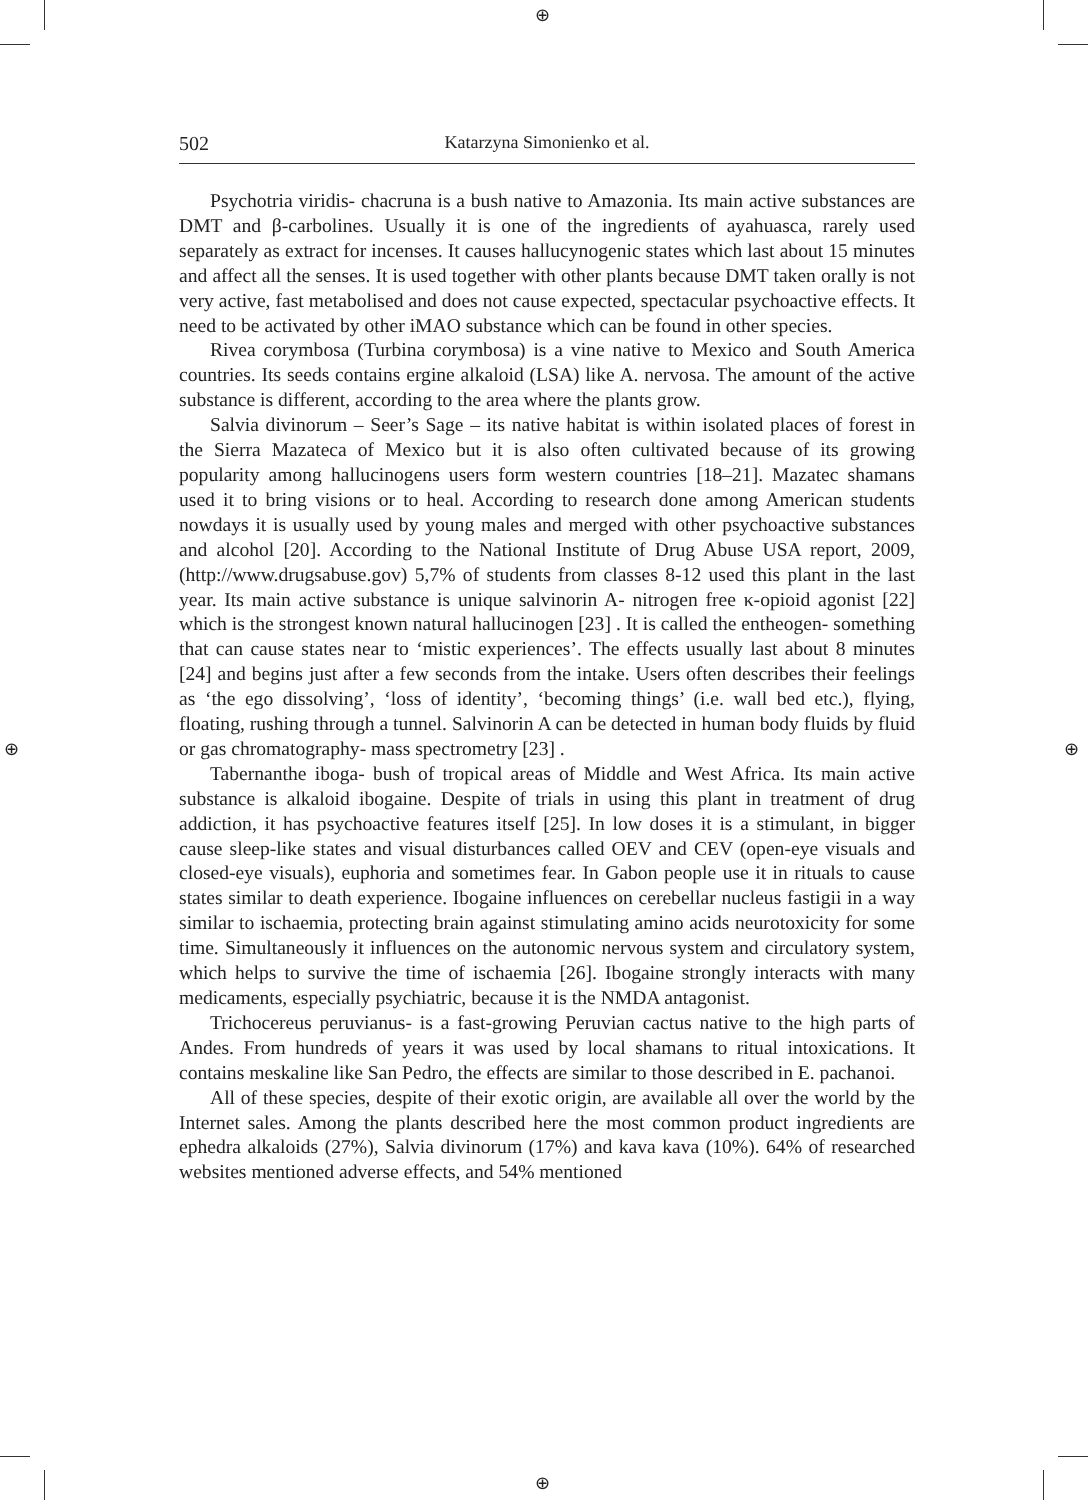⊕
⊕
⊕ ⊕
502 Katarzyna Simonienko et al.
Psychotria viridis- chacruna is a bush native to Amazonia. Its main active substances are DMT and β-carbolines. Usually it is one of the ingredients of ayahuasca, rarely used separately as extract for incenses. It causes hallucynogenic states which last about 15 minutes and affect all the senses. It is used together with other plants because DMT taken orally is not very active, fast metabolised and does not cause expected, spectacular psychoactive effects. It need to be activated by other iMAO substance which can be found in other species.
Rivea corymbosa (Turbina corymbosa) is a vine native to Mexico and South America countries. Its seeds contains ergine alkaloid (LSA) like A. nervosa. The amount of the active substance is different, according to the area where the plants grow.
Salvia divinorum – Seer’s Sage – its native habitat is within isolated places of forest in the Sierra Mazateca of Mexico but it is also often cultivated because of its growing popularity among hallucinogens users form western countries [18–21]. Mazatec shamans used it to bring visions or to heal. According to research done among American students nowdays it is usually used by young males and merged with other psychoactive substances and alcohol [20]. According to the National Institute of Drug Abuse USA report, 2009, (http://www.drugsabuse.gov) 5,7% of students from classes 8-12 used this plant in the last year. Its main active substance is unique salvinorin A- nitrogen free κ-opioid agonist [22] which is the strongest known natural hallucinogen [23] . It is called the entheogen- something that can cause states near to ‘mistic experiences’. The effects usually last about 8 minutes [24] and begins just after a few seconds from the intake. Users often describes their feelings as ‘the ego dissolving’, ‘loss of identity’, ‘becoming things’ (i.e. wall bed etc.), flying, floating, rushing through a tunnel. Salvinorin A can be detected in human body fluids by fluid or gas chromatography- mass spectrometry [23] .
Tabernanthe iboga- bush of tropical areas of Middle and West Africa. Its main active substance is alkaloid ibogaine. Despite of trials in using this plant in treatment of drug addiction, it has psychoactive features itself [25]. In low doses it is a stimulant, in bigger cause sleep-like states and visual disturbances called OEV and CEV (open-eye visuals and closed-eye visuals), euphoria and sometimes fear. In Gabon people use it in rituals to cause states similar to death experience. Ibogaine influences on cerebellar nucleus fastigii in a way similar to ischaemia, protecting brain against stimulating amino acids neurotoxicity for some time. Simultaneously it influences on the autonomic nervous system and circulatory system, which helps to survive the time of ischaemia [26]. Ibogaine strongly interacts with many medicaments, especially psychiatric, because it is the NMDA antagonist.
Trichocereus peruvianus- is a fast-growing Peruvian cactus native to the high parts of Andes. From hundreds of years it was used by local shamans to ritual intoxications. It contains meskaline like San Pedro, the effects are similar to those described in E. pachanoi.
All of these species, despite of their exotic origin, are available all over the world by the Internet sales. Among the plants described here the most common product ingredients are ephedra alkaloids (27%), Salvia divinorum (17%) and kava kava (10%). 64% of researched websites mentioned adverse effects, and 54% mentioned